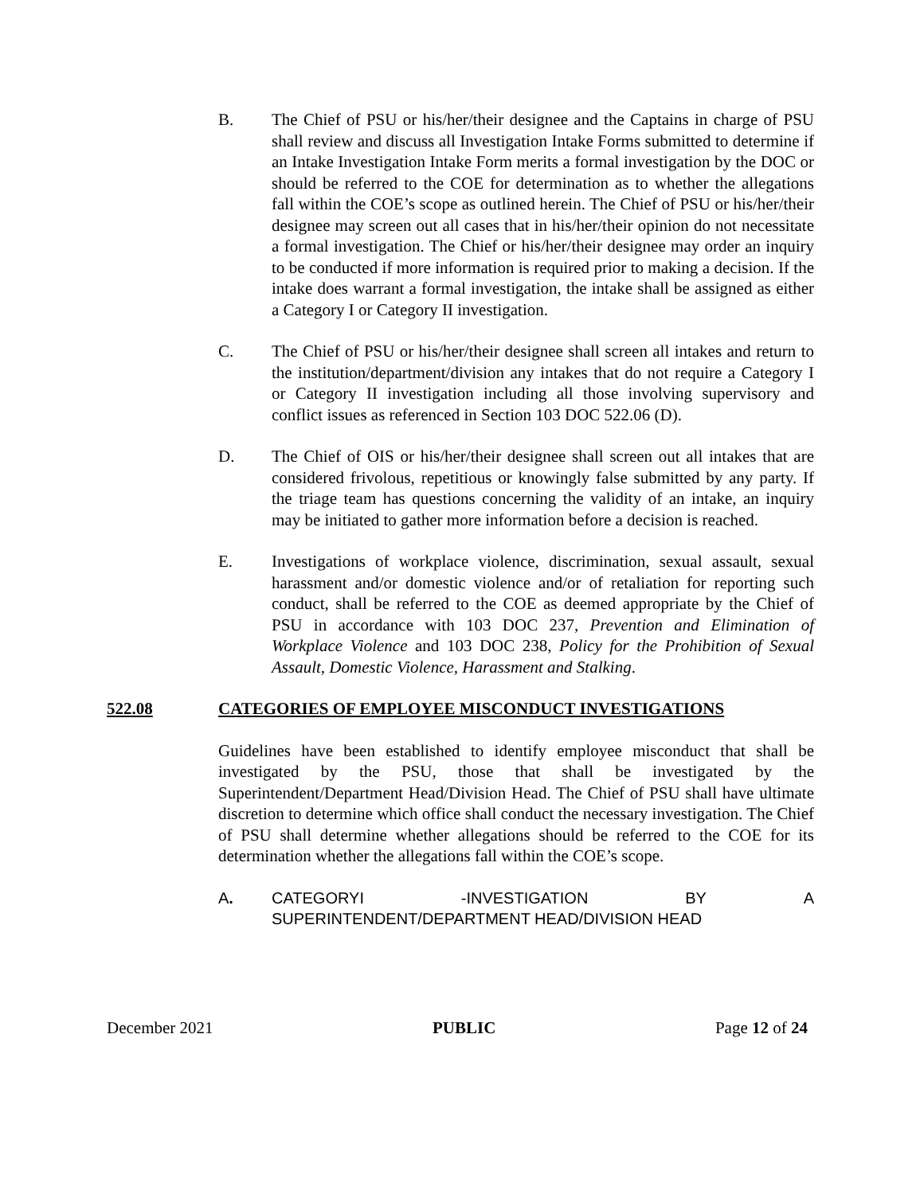B. The Chief of PSU or his/her/their designee and the Captains in charge of PSU shall review and discuss all Investigation Intake Forms submitted to determine if an Intake Investigation Intake Form merits a formal investigation by the DOC or should be referred to the COE for determination as to whether the allegations fall within the COE’s scope as outlined herein. The Chief of PSU or his/her/their designee may screen out all cases that in his/her/their opinion do not necessitate a formal investigation. The Chief or his/her/their designee may order an inquiry to be conducted if more information is required prior to making a decision. If the intake does warrant a formal investigation, the intake shall be assigned as either a Category I or Category II investigation.
C. The Chief of PSU or his/her/their designee shall screen all intakes and return to the institution/department/division any intakes that do not require a Category I or Category II investigation including all those involving supervisory and conflict issues as referenced in Section 103 DOC 522.06 (D).
D. The Chief of OIS or his/her/their designee shall screen out all intakes that are considered frivolous, repetitious or knowingly false submitted by any party. If the triage team has questions concerning the validity of an intake, an inquiry may be initiated to gather more information before a decision is reached.
E. Investigations of workplace violence, discrimination, sexual assault, sexual harassment and/or domestic violence and/or of retaliation for reporting such conduct, shall be referred to the COE as deemed appropriate by the Chief of PSU in accordance with 103 DOC 237, Prevention and Elimination of Workplace Violence and 103 DOC 238, Policy for the Prohibition of Sexual Assault, Domestic Violence, Harassment and Stalking.
522.08 CATEGORIES OF EMPLOYEE MISCONDUCT INVESTIGATIONS
Guidelines have been established to identify employee misconduct that shall be investigated by the PSU, those that shall be investigated by the Superintendent/Department Head/Division Head. The Chief of PSU shall have ultimate discretion to determine which office shall conduct the necessary investigation. The Chief of PSU shall determine whether allegations should be referred to the COE for its determination whether the allegations fall within the COE’s scope.
A. CATEGORYI -INVESTIGATION BY A
SUPERINTENDENT/DEPARTMENT HEAD/DIVISION HEAD
December 2021 PUBLIC Page 12 of 24